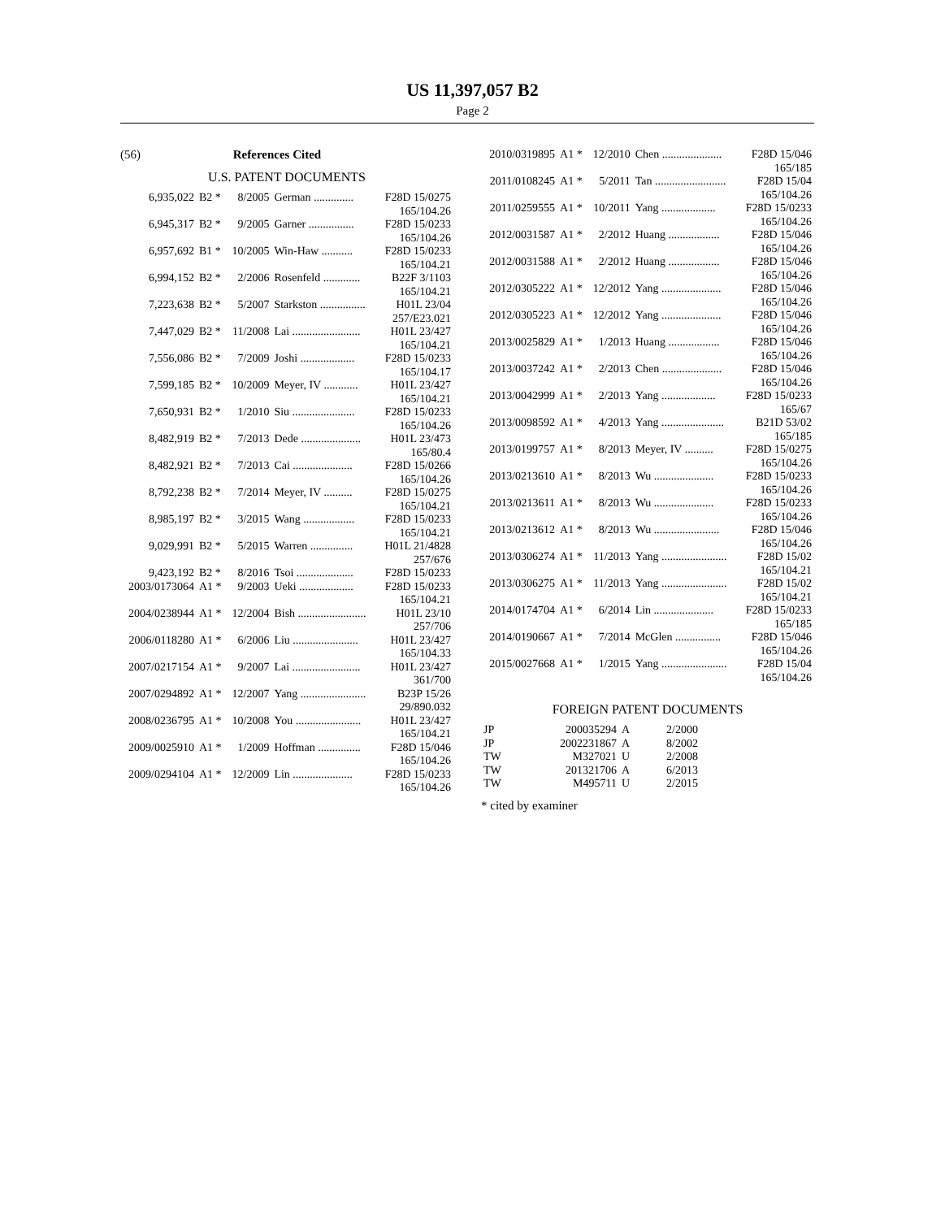US 11,397,057 B2
Page 2
(56) References Cited
U.S. PATENT DOCUMENTS
| 6,935,022 | B2 * | 8/2005 | German .............. | F28D 15/0275 |
| 165/104.26 | | | | |
| 6,945,317 | B2 * | 9/2005 | Garner ................ | F28D 15/0233 |
| 165/104.26 | | | | |
| 6,957,692 | B1 * | 10/2005 | Win-Haw ........... | F28D 15/0233 |
| 165/104.21 | | | | |
| 6,994,152 | B2 * | 2/2006 | Rosenfeld ............. | B22F 3/1103 |
| 165/104.21 | | | | |
| 7,223,638 | B2 * | 5/2007 | Starkston ................ | H01L 23/04 |
| 257/E23.021 | | | | |
| 7,447,029 | B2 * | 11/2008 | Lai ........................ | H01L 23/427 |
| 165/104.21 | | | | |
| 7,556,086 | B2 * | 7/2009 | Joshi ................... | F28D 15/0233 |
| 165/104.17 | | | | |
| 7,599,185 | B2 * | 10/2009 | Meyer, IV ............ | H01L 23/427 |
| 165/104.21 | | | | |
| 7,650,931 | B2 * | 1/2010 | Siu ...................... | F28D 15/0233 |
| 165/104.26 | | | | |
| 8,482,919 | B2 * | 7/2013 | Dede ..................... | H01L 23/473 |
| 165/80.4 | | | | |
| 8,482,921 | B2 * | 7/2013 | Cai ..................... | F28D 15/0266 |
| 165/104.26 | | | | |
| 8,792,238 | B2 * | 7/2014 | Meyer, IV .......... | F28D 15/0275 |
| 165/104.21 | | | | |
| 8,985,197 | B2 * | 3/2015 | Wang .................. | F28D 15/0233 |
| 165/104.21 | | | | |
| 9,029,991 | B2 * | 5/2015 | Warren ............... | H01L 21/4828 |
| 257/676 | | | | |
| 9,423,192 | B2 * | 8/2016 | Tsoi .................... | F28D 15/0233 |
| 2003/0173064 | A1 * | 9/2003 | Ueki ................... | F28D 15/0233 |
| 165/104.21 | | | | |
| 2004/0238944 | A1 * | 12/2004 | Bish ........................ | H01L 23/10 |
| 257/706 | | | | |
| 2006/0118280 | A1 * | 6/2006 | Liu ....................... | H01L 23/427 |
| 165/104.33 | | | | |
| 2007/0217154 | A1 * | 9/2007 | Lai ........................ | H01L 23/427 |
| 361/700 | | | | |
| 2007/0294892 | A1 * | 12/2007 | Yang ....................... | B23P 15/26 |
| 29/890.032 | | | | |
| 2008/0236795 | A1 * | 10/2008 | You ....................... | H01L 23/427 |
| 165/104.21 | | | | |
| 2009/0025910 | A1 * | 1/2009 | Hoffman ............... | F28D 15/046 |
| 165/104.26 | | | | |
| 2009/0294104 | A1 * | 12/2009 | Lin ..................... | F28D 15/0233 |
| 165/104.26 | | | | |
| 2010/0319895 | A1 * | 12/2010 | Chen ..................... | F28D 15/046 |
| 165/185 | | | | |
| 2011/0108245 | A1 * | 5/2011 | Tan ......................... | F28D 15/04 |
| 165/104.26 | | | | |
| 2011/0259555 | A1 * | 10/2011 | Yang ................... | F28D 15/0233 |
| 165/104.26 | | | | |
| 2012/0031587 | A1 * | 2/2012 | Huang .................. | F28D 15/046 |
| 165/104.26 | | | | |
| 2012/0031588 | A1 * | 2/2012 | Huang .................. | F28D 15/046 |
| 165/104.26 | | | | |
| 2012/0305222 | A1 * | 12/2012 | Yang ..................... | F28D 15/046 |
| 165/104.26 | | | | |
| 2012/0305223 | A1 * | 12/2012 | Yang ..................... | F28D 15/046 |
| 165/104.26 | | | | |
| 2013/0025829 | A1 * | 1/2013 | Huang .................. | F28D 15/046 |
| 165/104.26 | | | | |
| 2013/0037242 | A1 * | 2/2013 | Chen ..................... | F28D 15/046 |
| 165/104.26 | | | | |
| 2013/0042999 | A1 * | 2/2013 | Yang ................... | F28D 15/0233 |
| 165/67 | | | | |
| 2013/0098592 | A1 * | 4/2013 | Yang ...................... | B21D 53/02 |
| 165/185 | | | | |
| 2013/0199757 | A1 * | 8/2013 | Meyer, IV .......... | F28D 15/0275 |
| 165/104.26 | | | | |
| 2013/0213610 | A1 * | 8/2013 | Wu ..................... | F28D 15/0233 |
| 165/104.26 | | | | |
| 2013/0213611 | A1 * | 8/2013 | Wu ..................... | F28D 15/0233 |
| 165/104.26 | | | | |
| 2013/0213612 | A1 * | 8/2013 | Wu ....................... | F28D 15/046 |
| 165/104.26 | | | | |
| 2013/0306274 | A1 * | 11/2013 | Yang ....................... | F28D 15/02 |
| 165/104.21 | | | | |
| 2013/0306275 | A1 * | 11/2013 | Yang ....................... | F28D 15/02 |
| 165/104.21 | | | | |
| 2014/0174704 | A1 * | 6/2014 | Lin ..................... | F28D 15/0233 |
| 165/185 | | | | |
| 2014/0190667 | A1 * | 7/2014 | McGlen ................ | F28D 15/046 |
| 165/104.26 | | | | |
| 2015/0027668 | A1 * | 1/2015 | Yang ....................... | F28D 15/04 |
| 165/104.26 | | | | |
FOREIGN PATENT DOCUMENTS
| JP | 200035294 | A | 2/2000 |
| JP | 2002231867 | A | 8/2002 |
| TW | M327021 | U | 2/2008 |
| TW | 201321706 | A | 6/2013 |
| TW | M495711 | U | 2/2015 |
* cited by examiner